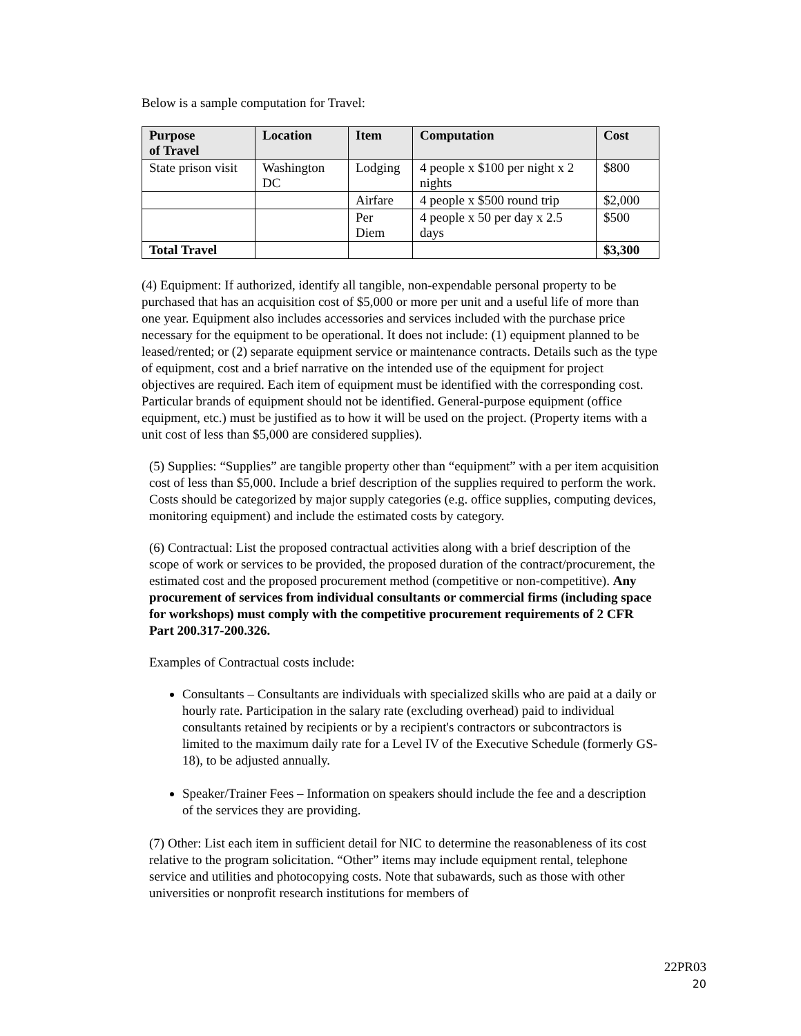Below is a sample computation for Travel:
| Purpose of Travel | Location | Item | Computation | Cost |
| --- | --- | --- | --- | --- |
| State prison visit | Washington DC | Lodging | 4 people x $100 per night x 2 nights | $800 |
| | | Airfare | 4 people x $500 round trip | $2,000 |
| | | Per Diem | 4 people x 50 per day x 2.5 days | $500 |
| Total Travel | | | | $3,300 |
(4) Equipment: If authorized, identify all tangible, non-expendable personal property to be purchased that has an acquisition cost of $5,000 or more per unit and a useful life of more than one year. Equipment also includes accessories and services included with the purchase price necessary for the equipment to be operational. It does not include: (1) equipment planned to be leased/rented; or (2) separate equipment service or maintenance contracts. Details such as the type of equipment, cost and a brief narrative on the intended use of the equipment for project objectives are required. Each item of equipment must be identified with the corresponding cost. Particular brands of equipment should not be identified. General-purpose equipment (office equipment, etc.) must be justified as to how it will be used on the project. (Property items with a unit cost of less than $5,000 are considered supplies).
(5) Supplies: “Supplies” are tangible property other than “equipment” with a per item acquisition cost of less than $5,000. Include a brief description of the supplies required to perform the work. Costs should be categorized by major supply categories (e.g. office supplies, computing devices, monitoring equipment) and include the estimated costs by category.
(6) Contractual: List the proposed contractual activities along with a brief description of the scope of work or services to be provided, the proposed duration of the contract/procurement, the estimated cost and the proposed procurement method (competitive or non-competitive). Any procurement of services from individual consultants or commercial firms (including space for workshops) must comply with the competitive procurement requirements of 2 CFR Part 200.317-200.326.
Examples of Contractual costs include:
Consultants – Consultants are individuals with specialized skills who are paid at a daily or hourly rate. Participation in the salary rate (excluding overhead) paid to individual consultants retained by recipients or by a recipient's contractors or subcontractors is limited to the maximum daily rate for a Level IV of the Executive Schedule (formerly GS-18), to be adjusted annually.
Speaker/Trainer Fees – Information on speakers should include the fee and a description of the services they are providing.
(7) Other: List each item in sufficient detail for NIC to determine the reasonableness of its cost relative to the program solicitation. “Other” items may include equipment rental, telephone service and utilities and photocopying costs. Note that subawards, such as those with other universities or nonprofit research institutions for members of
22PR03
20